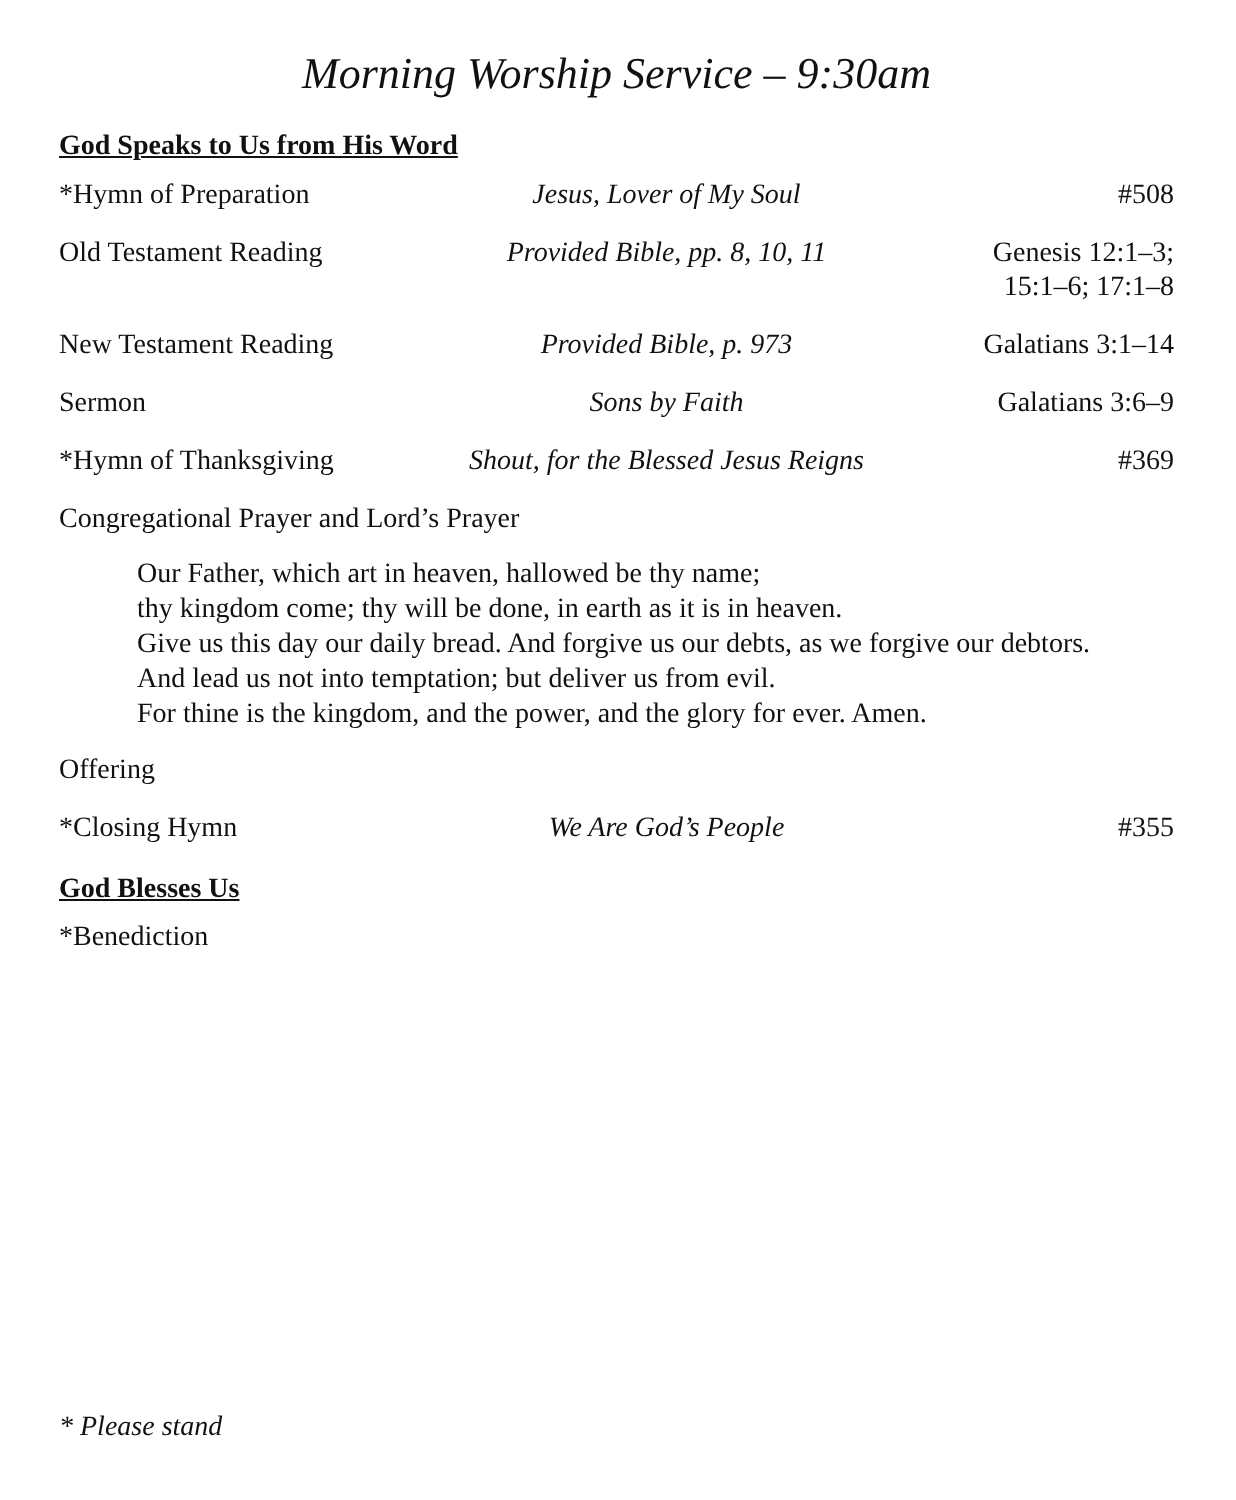Morning Worship Service – 9:30am
God Speaks to Us from His Word
| *Hymn of Preparation | Jesus, Lover of My Soul | #508 |
| Old Testament Reading | Provided Bible, pp. 8, 10, 11 | Genesis 12:1–3; 15:1–6; 17:1–8 |
| New Testament Reading | Provided Bible, p. 973 | Galatians 3:1–14 |
| Sermon | Sons by Faith | Galatians 3:6–9 |
| *Hymn of Thanksgiving | Shout, for the Blessed Jesus Reigns | #369 |
| Congregational Prayer and Lord’s Prayer | | |
Our Father, which art in heaven, hallowed be thy name;
thy kingdom come; thy will be done, in earth as it is in heaven.
Give us this day our daily bread. And forgive us our debts, as we forgive our debtors.
And lead us not into temptation; but deliver us from evil.
For thine is the kingdom, and the power, and the glory for ever. Amen.
| Offering | | |
| *Closing Hymn | We Are God’s People | #355 |
God Blesses Us
*Benediction
* Please stand